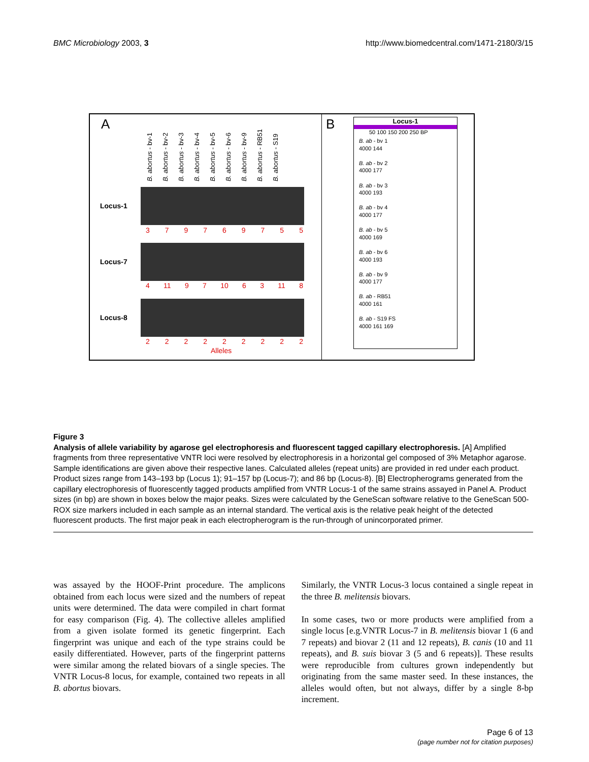BMC Microbiology 2003, 3 http://www.biomedcentral.com/1471-2180/3/15
A
B. abortus - bv-1 B. abortus - bv-2 B. abortus - bv-3 B. abortus - bv-4 B. abortus - bv-5 B. abortus - bv-6 B. abortus - bv-9 B. abortus - RB51 B. abortus - S19
Locus-1
379769755
Locus-7
4 11 97 10 63 11 8
Locus-8
222222222
Alleles
B
Locus-1
50 100 150 200 250 BP
B. ab - bv 1
4000 144
B. ab - bv 2
4000 177
B. ab - bv 3
4000 193
B. ab - bv 4
4000 177
B. ab - bv 5
4000 169
B. ab - bv 6
4000 193
B. ab - bv 9
4000 177
B. ab - RB51
4000 161
B. ab - S19 FS
4000 161 169
Figure 3
Analysis of allele variability by agarose gel electrophoresis and fluorescent tagged capillary electrophoresis. [A] Amplified fragments from three representative VNTR loci were resolved by electrophoresis in a horizontal gel composed of 3% Metaphor agarose. Sample identifications are given above their respective lanes. Calculated alleles (repeat units) are provided in red under each product. Product sizes range from 143–193 bp (Locus 1); 91–157 bp (Locus-7); and 86 bp (Locus-8). [B] Electropherograms generated from the capillary electrophoresis of fluorescently tagged products amplified from VNTR Locus-1 of the same strains assayed in Panel A. Product sizes (in bp) are shown in boxes below the major peaks. Sizes were calculated by the GeneScan software relative to the GeneScan 500-ROX size markers included in each sample as an internal standard. The vertical axis is the relative peak height of the detected fluorescent products. The first major peak in each electropherogram is the run-through of unincorporated primer.
was assayed by the HOOF-Print procedure. The amplicons obtained from each locus were sized and the numbers of repeat units were determined. The data were compiled in chart format for easy comparison (Fig. 4). The collective alleles amplified from a given isolate formed its genetic fingerprint. Each fingerprint was unique and each of the type strains could be easily differentiated. However, parts of the fingerprint patterns were similar among the related biovars of a single species. The VNTR Locus-8 locus, for example, contained two repeats in all B. abortus biovars.
Similarly, the VNTR Locus-3 locus contained a single repeat in the three B. melitensis biovars.
In some cases, two or more products were amplified from a single locus [e.g.VNTR Locus-7 in B. melitensis biovar 1 (6 and 7 repeats) and biovar 2 (11 and 12 repeats), B. canis (10 and 11 repeats), and B. suis biovar 3 (5 and 6 repeats)]. These results were reproducible from cultures grown independently but originating from the same master seed. In these instances, the alleles would often, but not always, differ by a single 8-bp increment.
Page 6 of 13
(page number not for citation purposes)